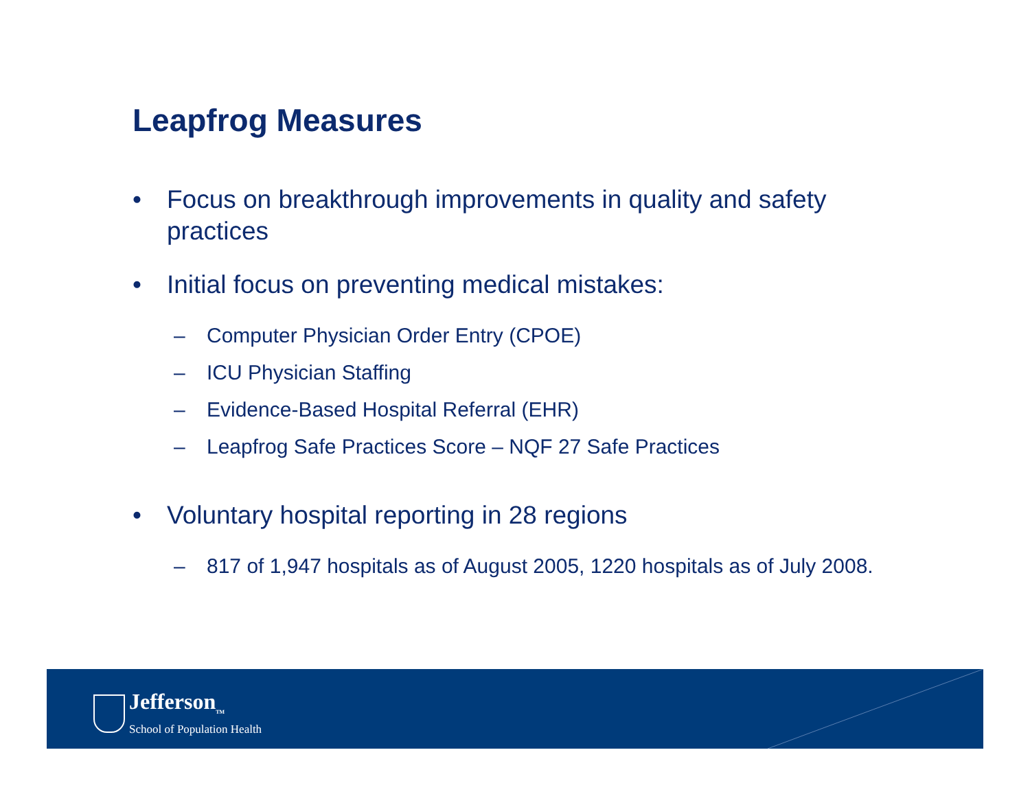Leapfrog Measures
• Focus on breakthrough improvements in quality and safety practices
• Initial focus on preventing medical mistakes:
– Computer Physician Order Entry (CPOE)
– ICU Physician Staffing
– Evidence-Based Hospital Referral (EHR)
– Leapfrog Safe Practices Score – NQF 27 Safe Practices
• Voluntary hospital reporting in 28 regions
– 817 of 1,947 hospitals as of August 2005, 1220 hospitals as of July 2008.
Jefferson<sub>TM</sub>
School of Population Health